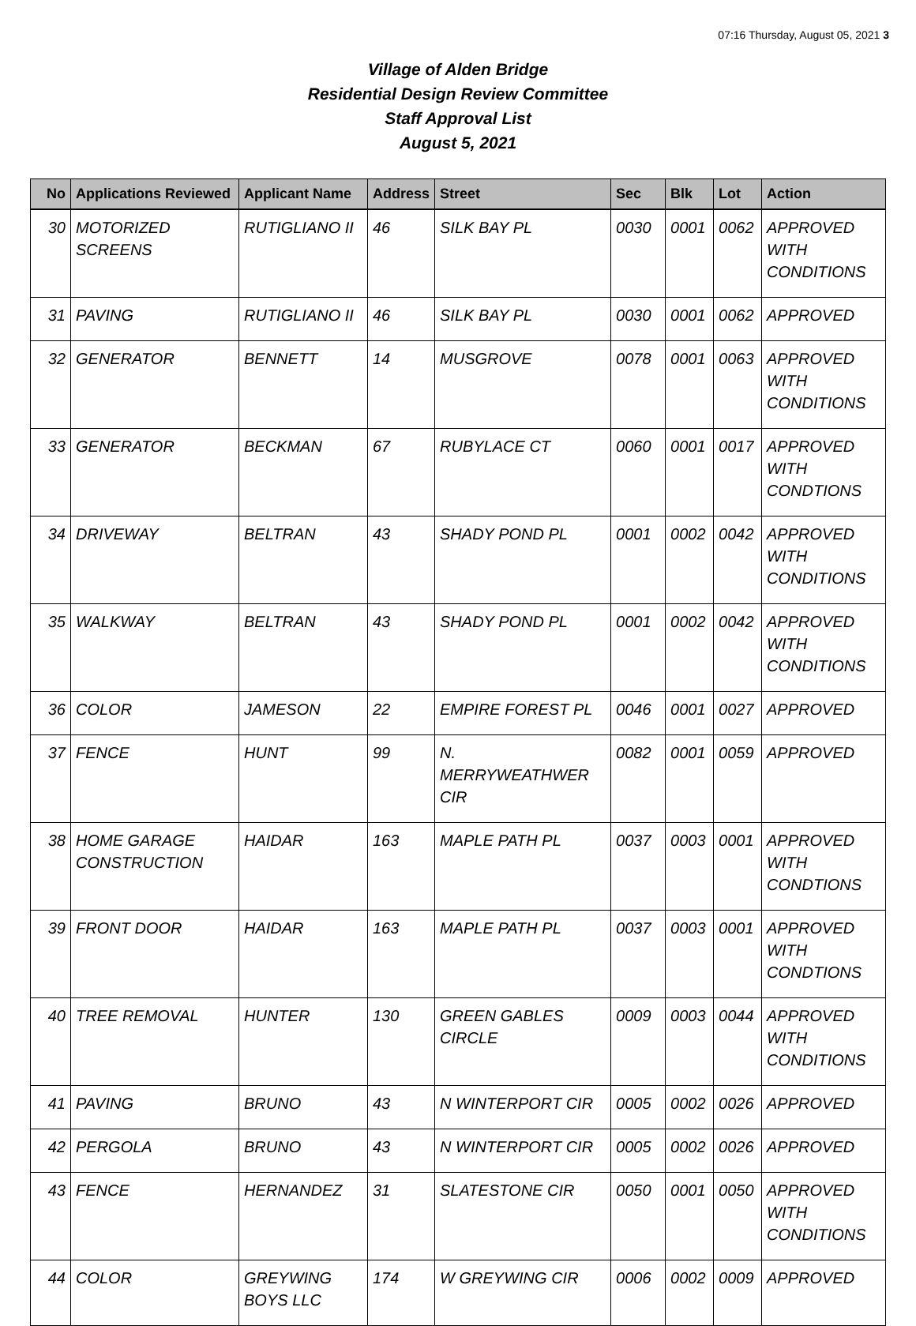07:16 Thursday, August 05, 2021 3
Village of Alden Bridge
Residential Design Review Committee
Staff Approval List
August 5, 2021
| No | Applications Reviewed | Applicant Name | Address | Street | Sec | Blk | Lot | Action |
| --- | --- | --- | --- | --- | --- | --- | --- | --- |
| 30 | MOTORIZED SCREENS | RUTIGLIANO II | 46 | SILK BAY PL | 0030 | 0001 | 0062 | APPROVED WITH CONDITIONS |
| 31 | PAVING | RUTIGLIANO II | 46 | SILK BAY PL | 0030 | 0001 | 0062 | APPROVED |
| 32 | GENERATOR | BENNETT | 14 | MUSGROVE | 0078 | 0001 | 0063 | APPROVED WITH CONDITIONS |
| 33 | GENERATOR | BECKMAN | 67 | RUBYLACE CT | 0060 | 0001 | 0017 | APPROVED WITH CONDTIONS |
| 34 | DRIVEWAY | BELTRAN | 43 | SHADY POND PL | 0001 | 0002 | 0042 | APPROVED WITH CONDITIONS |
| 35 | WALKWAY | BELTRAN | 43 | SHADY POND PL | 0001 | 0002 | 0042 | APPROVED WITH CONDITIONS |
| 36 | COLOR | JAMESON | 22 | EMPIRE FOREST PL | 0046 | 0001 | 0027 | APPROVED |
| 37 | FENCE | HUNT | 99 | N. MERRYWEATHWER CIR | 0082 | 0001 | 0059 | APPROVED |
| 38 | HOME GARAGE CONSTRUCTION | HAIDAR | 163 | MAPLE PATH PL | 0037 | 0003 | 0001 | APPROVED WITH CONDTIONS |
| 39 | FRONT DOOR | HAIDAR | 163 | MAPLE PATH PL | 0037 | 0003 | 0001 | APPROVED WITH CONDTIONS |
| 40 | TREE REMOVAL | HUNTER | 130 | GREEN GABLES CIRCLE | 0009 | 0003 | 0044 | APPROVED WITH CONDITIONS |
| 41 | PAVING | BRUNO | 43 | N WINTERPORT CIR | 0005 | 0002 | 0026 | APPROVED |
| 42 | PERGOLA | BRUNO | 43 | N WINTERPORT CIR | 0005 | 0002 | 0026 | APPROVED |
| 43 | FENCE | HERNANDEZ | 31 | SLATESTONE CIR | 0050 | 0001 | 0050 | APPROVED WITH CONDITIONS |
| 44 | COLOR | GREYWING BOYS LLC | 174 | W GREYWING CIR | 0006 | 0002 | 0009 | APPROVED |